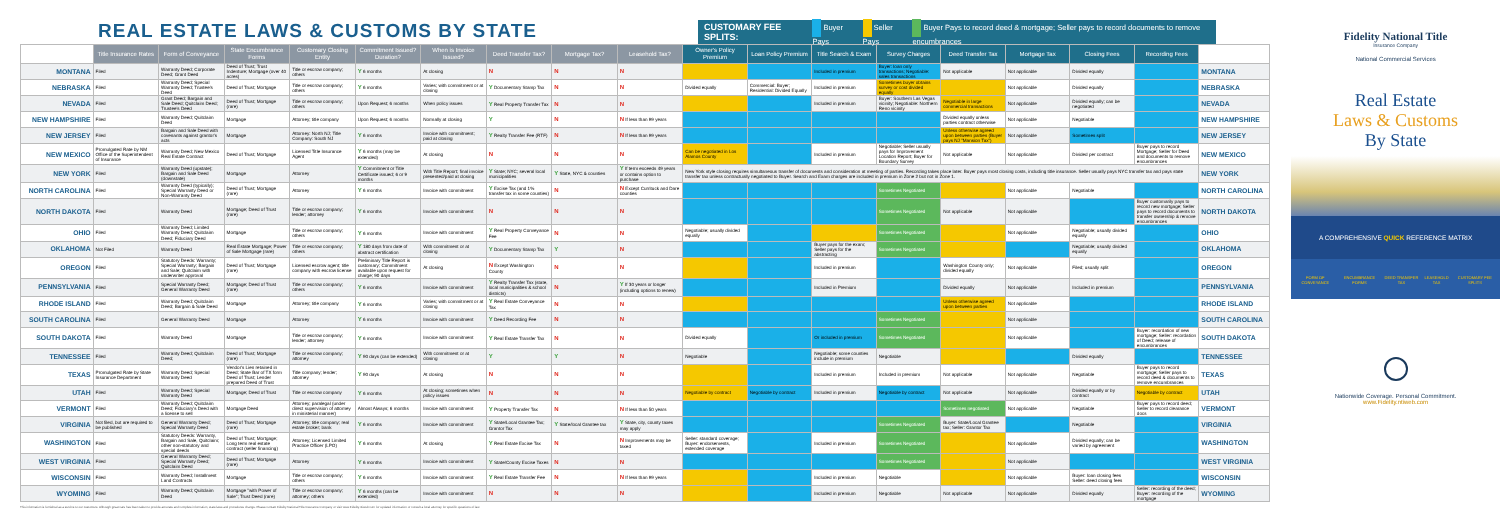REAL ESTATE LAWS & CUSTOMS BY STATE
CUSTOMARY FEE SPLITS: Buyer Pays Seller Pays Buyer Pays to record deed & mortgage; Seller pays to record documents to remove encumbrances
| | Title Insurance Rates | Form of Conveyance | State Encumbrance Forms | Customary Closing Entity | Commitment Issued? Duration? | When is Invoice Issued? | Deed Transfer Tax? | Mortgage Tax? | Leasehold Tax? | Owner's Policy Premium | Loan Policy Premium | Title Search & Exam | Survey Charges | Deed Transfer Tax | Mortgage Tax | Closing Fees | Recording Fees | |
| --- | --- | --- | --- | --- | --- | --- | --- | --- | --- | --- | --- | --- | --- | --- | --- | --- | --- | --- |
| MONTANA | Filed | Warranty Deed; Corporate Deed; Grant Deed | Deed of Trust; Trust Indenture; Mortgage (over 40 acres) | Title or escrow company; others | Y 6 months | At closing | N | N | N | | | Included in premium | Buyer: loan only transactions; Negotiable: sales transactions | Not applicable | Not applicable | Divided equally | | MONTANA |
| NEBRASKA | Filed | Warranty Deed; Special Warranty Deed; Trustee's Deed | Deed of Trust; Mortgage | Title or escrow company; others | Y 6 months | Varies; with commitment or at closing | Y Documentary Stamp Tax | N | N | Divided equally | Commercial: Buyer; Residential: Divided Equally | Included in premium | Sometimes buyer obtains survey or cost divided equally | | Not applicable | Divided equally | | NEBRASKA |
| NEVADA | Filed | Grant Deed; Bargain and Sale Deed; Quitclaim Deed; Trustee's Deed | Deed of Trust; Mortgage (rare) | Title or escrow company; others | Upon Request; 6 months | When policy issues | Y Real Property Transfer Tax | N | N | | | Included in premium | Buyer: Southern Las Vegas vicinity; Negotiable: Northern Reno vicinity | Negotiable in large commercial transactions | Not applicable | Divided equally; can be negotiated | | NEVADA |
| NEW HAMPSHIRE | Filed | Warranty Deed; Quitclaim Deed | Mortgage | Attorney; title company | Upon Request; 6 months | Normally at closing | Y | N | N If less than 99 years | | | | | Divided equally unless parties contract otherwise | Not applicable | Negotiable | | NEW HAMPSHIRE |
| NEW JERSEY | Filed | Bargain and Sale Deed with covenants against grantor's acts | Mortgage | Attorney: North NJ; Title Company: South NJ | Y 6 months | Invoice with commitment; paid at closing | Y Realty Transfer Fee (RTF) | N | N If less than 99 years | | | | | Unless otherwise agreed upon between parties (Buyer pays NJ "Mansion Tax") | Not applicable | Sometimes split | | NEW JERSEY |
| NEW MEXICO | Promulgated Rate by NM Office of the Superintendent of Insurance | Warranty Deed; New Mexico Real Estate Contract | Deed of Trust; Mortgage | Licensed Title Insurance Agent | Y 6 months (may be extended) | At closing | N | N | N | Can be negotiated in Los Alamos County | | Included in premium | Negotiable; Seller usually pays for Improvement Location Report; Buyer for Boundary Survey | Not applicable | Not applicable | Divided per contract | Buyer pays to record Mortgage; Seller for Deed and documents to remove encumbrances | NEW MEXICO |
| NEW YORK | Filed | Warranty Deed (upstate); Bargain and Sale Deed (downstate) | Mortgage | Attorney | Y Commitment or Title Certificate issued; 6 or 9 months | With Title Report; final invoice presented/paid at closing | Y State; NYC; several local municipalities | Y State, NYC & counties | Y If term exceeds 49 years or contains option to purchase | New York style closing requires simultaneous transfer of documents and consideration at meeting of parties. Recording takes place later. Buyer pays most closing costs, including title insurance. Seller usually pays NYC transfer tax and pays state transfer tax unless contractually negotiated to Buyer. Search and Exam charges are included in premium in Zone 2 but not in Zone 1. | | | | | | | | NEW YORK |
| NORTH CAROLINA | Filed | Warranty Deed (typically); Special Warranty Deed or Non-Warranty Deed | Deed of Trust; Mortgage (rare) | Attorney | Y 6 months | Invoice with commitment | Y Excise Tax (and 1% transfer tax in some counties) | N | N Except Currituck and Dare counties | | | | Sometimes Negotiated | | Not applicable | Negotiable | | NORTH CAROLINA |
| NORTH DAKOTA | Filed | Warranty Deed | Mortgage; Deed of Trust (rare) | Title or escrow company; lender; attorney | Y 6 months | Invoice with commitment | N | N | N | | | | Sometimes Negotiated | Not applicable | Not applicable | | Buyer customarily pays to record new mortgage; Seller pays to record documents to transfer ownership & remove encumbrances | NORTH DAKOTA |
| OHIO | Filed | Warranty Deed; Limited Warranty Deed; Quitclaim Deed; Fiduciary Deed | Mortgage | Title or escrow company; others | Y 6 months | Invoice with commitment | Y Real Property Conveyance Fee | N | N | Negotiable; usually divided equally | | | Sometimes Negotiated | | Not applicable | Negotiable; usually divided equally | | OHIO |
| OKLAHOMA | Not Filed | Warranty Deed | Real Estate Mortgage; Power of Sale Mortgage (rare) | Title or escrow company; others | Y 180 days from date of abstract certification | With commitment or at closing | Y Documentary Stamp Tax | Y | N | | | Buyer pays for the exam; Seller pays for the abstracting | Sometimes Negotiated | | | Negotiable; usually divided equally | | OKLAHOMA |
| OREGON | Filed | Statutory Deeds: Warranty; Special Warranty; Bargain and Sale; Quitclaim with underwriter approval | Deed of Trust; Mortgage (rare) | Licensed escrow agent; title company with escrow license | Preliminary Title Report is customary; Commitment available upon request for charge; 90 days | At closing | N Except Washington County | N | N | | | Included in premium | | Washington County only; divided equally | Not applicable | Filed; usually split | | OREGON |
| PENNSYLVANIA | Filed | Special Warranty Deed; General Warranty Deed | Mortgage; Deed of Trust (rare) | Title or escrow company; others | Y 6 months | Invoice with commitment | Y Realty Transfer Tax (state, local municipalities & school districts) | N | Y If 30 years or longer (including options to renew) | | | Included in Premium | | Divided equally | Not applicable | Included in premium | | PENNSYLVANIA |
| RHODE ISLAND | Filed | Warranty Deed; Quitclaim Deed; Bargain & Sale Deed | Mortgage | Attorney; title company | Y 6 months | Varies; with commitment or at closing | Y Real Estate Conveyance Tax | N | N | | | | | Unless otherwise agreed upon between parties | Not applicable | | | RHODE ISLAND |
| SOUTH CAROLINA | Filed | General Warranty Deed | Mortgage | Attorney | Y 6 months | Invoice with commitment | Y Deed Recording Fee | N | N | | | | Sometimes Negotiated | | Not applicable | | | SOUTH CAROLINA |
| SOUTH DAKOTA | Filed | Warranty Deed | Mortgage | Title or escrow company; lender; attorney | Y 6 months | Invoice with commitment | Y Real Estate Transfer Tax | N | N | Divided equally | | Or included in premium | Sometimes Negotiated | | Not applicable | | Buyer: recordation of new mortgage; Seller: recordation of Deed; release of encumbrances | SOUTH DAKOTA |
| TENNESSEE | Filed | Warranty Deed; Quitclaim Deed; | Deed of Trust; Mortgage (rare) | Title or escrow company; attorney | Y 90 days (can be extended) | With commitment or at closing | Y | Y | N | Negotiable | | Negotiable; some counties include in premium | Negotiable | | | Divided equally | | TENNESSEE |
| TEXAS | Promulgated Rate by State Insurance Department | Warranty Deed; Special Warranty Deed | Vendor's Lien retained in Deed; State Bar of TX form Deed of Trust; Lender prepared Deed of Trust | Title company; lender; attorney | Y 90 days | At closing | N | N | N | | | Included in premium | Included in premium | Not applicable | Not applicable | Negotiable | Buyer pays to record mortgage; Seller pays to record deed & documents to remove encumbrances | TEXAS |
| UTAH | Filed | Warranty Deed; Special Warranty Deed | Mortgage; Deed of Trust | Title or escrow company | Y 6 months | At closing; sometimes when policy issues | N | N | N | Negotiable by contract | Negotiable by contract | Included in premium | Negotiable by contract | Not applicable | Not applicable | Divided equally or by contract | Negotiable by contract | UTAH |
| VERMONT | Filed | Warranty Deed; Quitclaim Deed; Fiduciary's Deed with a license to sell | Mortgage Deed | Attorney; paralegal (under direct supervision of attorney in ministerial manner) | Almost Always; 6 months | Invoice with commitment | Y Property Transfer Tax | N | N If less than 50 years | | | | | Sometimes negotiated | Not applicable | Negotiable | Buyer pays to record deed; Seller to record clearance docs | VERMONT |
| VIRGINIA | Not filed, but are required to be published | General Warranty Deed; Special Warranty Deed | Deed of Trust; Mortgage (rare) | Attorney; title company; real estate broker; bank | Y 6 months | Invoice with commitment | Y State/Local Grantee Tax; Grantor Tax | Y State/local Grantee tax | Y State, city, county taxes may apply | | | | Sometimes Negotiated | Buyer: State/Local Grantee tax; Seller: Grantor Tax | | Negotiable | | VIRGINIA |
| WASHINGTON | Filed | Statutory Deeds: Warranty, Bargain and Sale, Quitclaim; other non-statutory and special deeds | Deed of Trust; Mortgage; Long term real estate contract (seller financing) | Attorney; Licensed Limited Practice Officer (LPO) | Y 6 months | At closing | Y Real Estate Excise Tax | N | N Improvements may be taxed | Seller: standard coverage; Buyer: endorsements, extended coverage | | Included in premium | Sometimes Negotiated | | Not applicable | Divided equally; can be varied by agreement | | WASHINGTON |
| WEST VIRGINIA | Filed | General Warranty Deed; Special Warranty Deed; Quitclaim Deed | Deed of Trust; Mortgage (rare) | Attorney | Y 6 months | Invoice with commitment | Y State/County Excise Taxes | N | N | | | | Sometimes Negotiated | | Not applicable | | | WEST VIRGINIA |
| WISCONSIN | Filed | Warranty Deed; Installment Land Contracts | Mortgage | Title or escrow company; others | Y 6 months | Invoice with commitment | Y Real Estate Transfer Fee | N | N If less than 99 years | | | Included in premium | Negotiable | | Not applicable | Buyer: loan closing fees Seller: deed closing fees | | WISCONSIN |
| WYOMING | Filed | Warranty Deed; Quitclaim Deed | Mortgage "with Power of Sale"; Trust Deed (rare) | Title or escrow company; attorney; others | Y 6 months (can be extended) | Invoice with commitment | N | N | N | | | Included in premium | Negotiable | Not applicable | Not applicable | Divided equally | Seller: recording of the deed; Buyer: recording of the mortgage | WYOMING |
This information is furnished as a service to our customers. Although great care has been taken to provide accurate and complete information, state laws and procedures change. Please contact Fidelity National Title Insurance Company or visit www.Fidelity.ntiweb.com for updated information or consult a local attorney for specific questions of law.
Fidelity National Title
Insurance Company
National Commercial Services
Real Estate
Laws & Customs
By State
A COMPREHENSIVE QUICK REFERENCE MATRIX
FORM OF CONVEYANCE ENCUMBRANCE FORMS DEED TRANSFER TAX LEASEHOLD TAX CUSTOMARY FEE SPLITS
Nationwide Coverage. Personal Commitment.
www.Fidelity.ntiweb.com